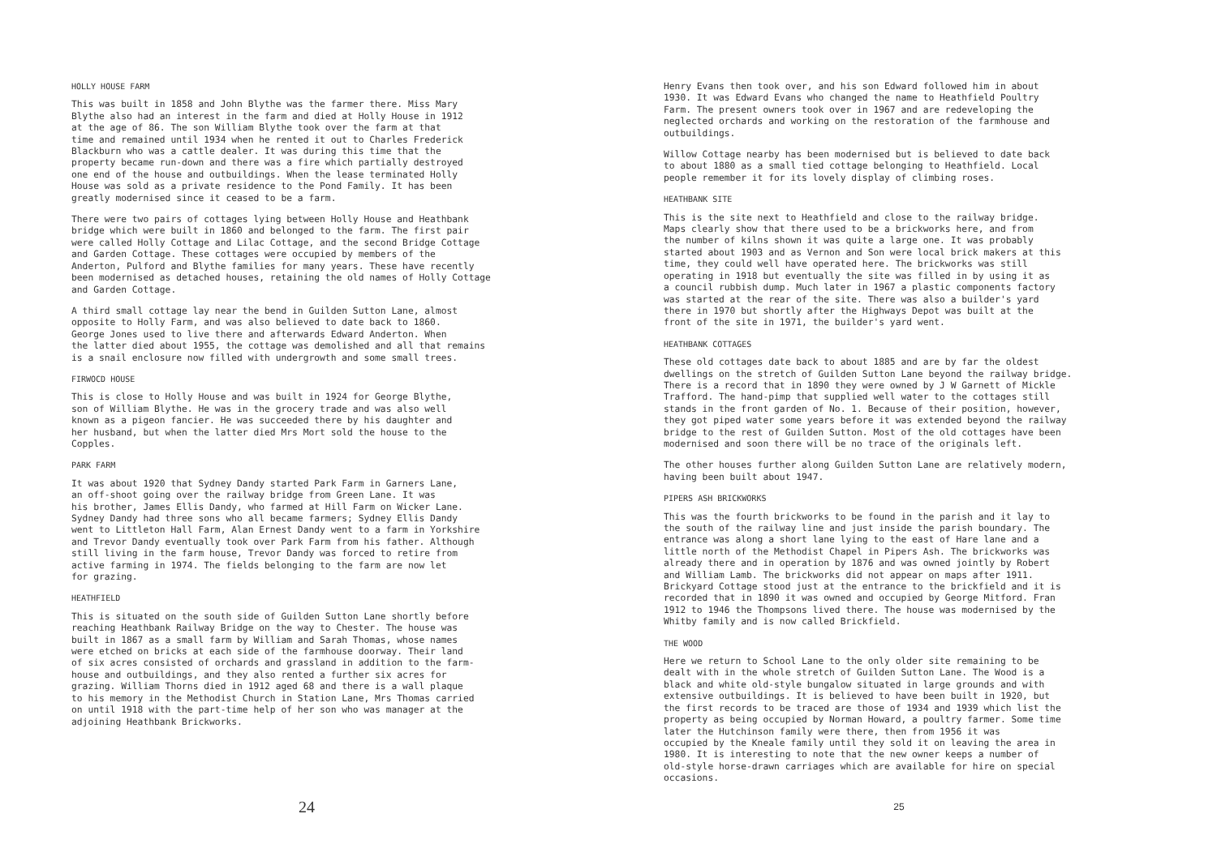HOLLY HOUSE FARM
This was built in 1858 and John Blythe was the farmer there. Miss Mary Blythe also had an interest in the farm and died at Holly House in 1912 at the age of 86. The son William Blythe took over the farm at that time and remained until 1934 when he rented it out to Charles Frederick Blackburn who was a cattle dealer. It was during this time that the property became run-down and there was a fire which partially destroyed one end of the house and outbuildings. When the lease terminated Holly House was sold as a private residence to the Pond Family. It has been greatly modernised since it ceased to be a farm.
There were two pairs of cottages lying between Holly House and Heathbank bridge which were built in 1860 and belonged to the farm. The first pair were called Holly Cottage and Lilac Cottage, and the second Bridge Cottage and Garden Cottage. These cottages were occupied by members of the Anderton, Pulford and Blythe families for many years. These have recently been modernised as detached houses, retaining the old names of Holly Cottage and Garden Cottage.
A third small cottage lay near the bend in Guilden Sutton Lane, almost opposite to Holly Farm, and was also believed to date back to 1860. George Jones used to live there and afterwards Edward Anderton. When the latter died about 1955, the cottage was demolished and all that remains is a snail enclosure now filled with undergrowth and some small trees.
FIRWOCD HOUSE
This is close to Holly House and was built in 1924 for George Blythe, son of William Blythe. He was in the grocery trade and was also well known as a pigeon fancier. He was succeeded there by his daughter and her husband, but when the latter died Mrs Mort sold the house to the Copples.
PARK FARM
It was about 1920 that Sydney Dandy started Park Farm in Garners Lane, an off-shoot going over the railway bridge from Green Lane. It was his brother, James Ellis Dandy, who farmed at Hill Farm on Wicker Lane. Sydney Dandy had three sons who all became farmers; Sydney Ellis Dandy went to Littleton Hall Farm, Alan Ernest Dandy went to a farm in Yorkshire and Trevor Dandy eventually took over Park Farm from his father. Although still living in the farm house, Trevor Dandy was forced to retire from active farming in 1974. The fields belonging to the farm are now let for grazing.
HEATHFIELD
This is situated on the south side of Guilden Sutton Lane shortly before reaching Heathbank Railway Bridge on the way to Chester. The house was built in 1867 as a small farm by William and Sarah Thomas, whose names were etched on bricks at each side of the farmhouse doorway. Their land of six acres consisted of orchards and grassland in addition to the farm- house and outbuildings, and they also rented a further six acres for grazing. William Thorns died in 1912 aged 68 and there is a wall plaque to his memory in the Methodist Church in Station Lane, Mrs Thomas carried on until 1918 with the part-time help of her son who was manager at the adjoining Heathbank Brickworks.
24
Henry Evans then took over, and his son Edward followed him in about 1930. It was Edward Evans who changed the name to Heathfield Poultry Farm. The present owners took over in 1967 and are redeveloping the neglected orchards and working on the restoration of the farmhouse and outbuildings.
Willow Cottage nearby has been modernised but is believed to date back to about 1880 as a small tied cottage belonging to Heathfield. Local people remember it for its lovely display of climbing roses.
HEATHBANK SITE
This is the site next to Heathfield and close to the railway bridge. Maps clearly show that there used to be a brickworks here, and from the number of kilns shown it was quite a large one. It was probably started about 1903 and as Vernon and Son were local brick makers at this time, they could well have operated here. The brickworks was still operating in 1918 but eventually the site was filled in by using it as a council rubbish dump. Much later in 1967 a plastic components factory was started at the rear of the site. There was also a builder's yard there in 1970 but shortly after the Highways Depot was built at the front of the site in 1971, the builder's yard went.
HEATHBANK COTTAGES
These old cottages date back to about 1885 and are by far the oldest dwellings on the stretch of Guilden Sutton Lane beyond the railway bridge. There is a record that in 1890 they were owned by J W Garnett of Mickle Trafford. The hand-pimp that supplied well water to the cottages still stands in the front garden of No. 1. Because of their position, however, they got piped water some years before it was extended beyond the railway bridge to the rest of Guilden Sutton. Most of the old cottages have been modernised and soon there will be no trace of the originals left.
The other houses further along Guilden Sutton Lane are relatively modern, having been built about 1947.
PIPERS ASH BRICKWORKS
This was the fourth brickworks to be found in the parish and it lay to the south of the railway line and just inside the parish boundary. The entrance was along a short lane lying to the east of Hare lane and a little north of the Methodist Chapel in Pipers Ash. The brickworks was already there and in operation by 1876 and was owned jointly by Robert and William Lamb. The brickworks did not appear on maps after 1911. Brickyard Cottage stood just at the entrance to the brickfield and it is recorded that in 1890 it was owned and occupied by George Mitford. Fran 1912 to 1946 the Thompsons lived there. The house was modernised by the Whitby family and is now called Brickfield.
THE WOOD
Here we return to School Lane to the only older site remaining to be dealt with in the whole stretch of Guilden Sutton Lane. The Wood is a black and white old-style bungalow situated in large grounds and with extensive outbuildings. It is believed to have been built in 1920, but the first records to be traced are those of 1934 and 1939 which list the property as being occupied by Norman Howard, a poultry farmer. Some time later the Hutchinson family were there, then from 1956 it was occupied by the Kneale family until they sold it on leaving the area in 1980. It is interesting to note that the new owner keeps a number of old-style horse-drawn carriages which are available for hire on special occasions.
25